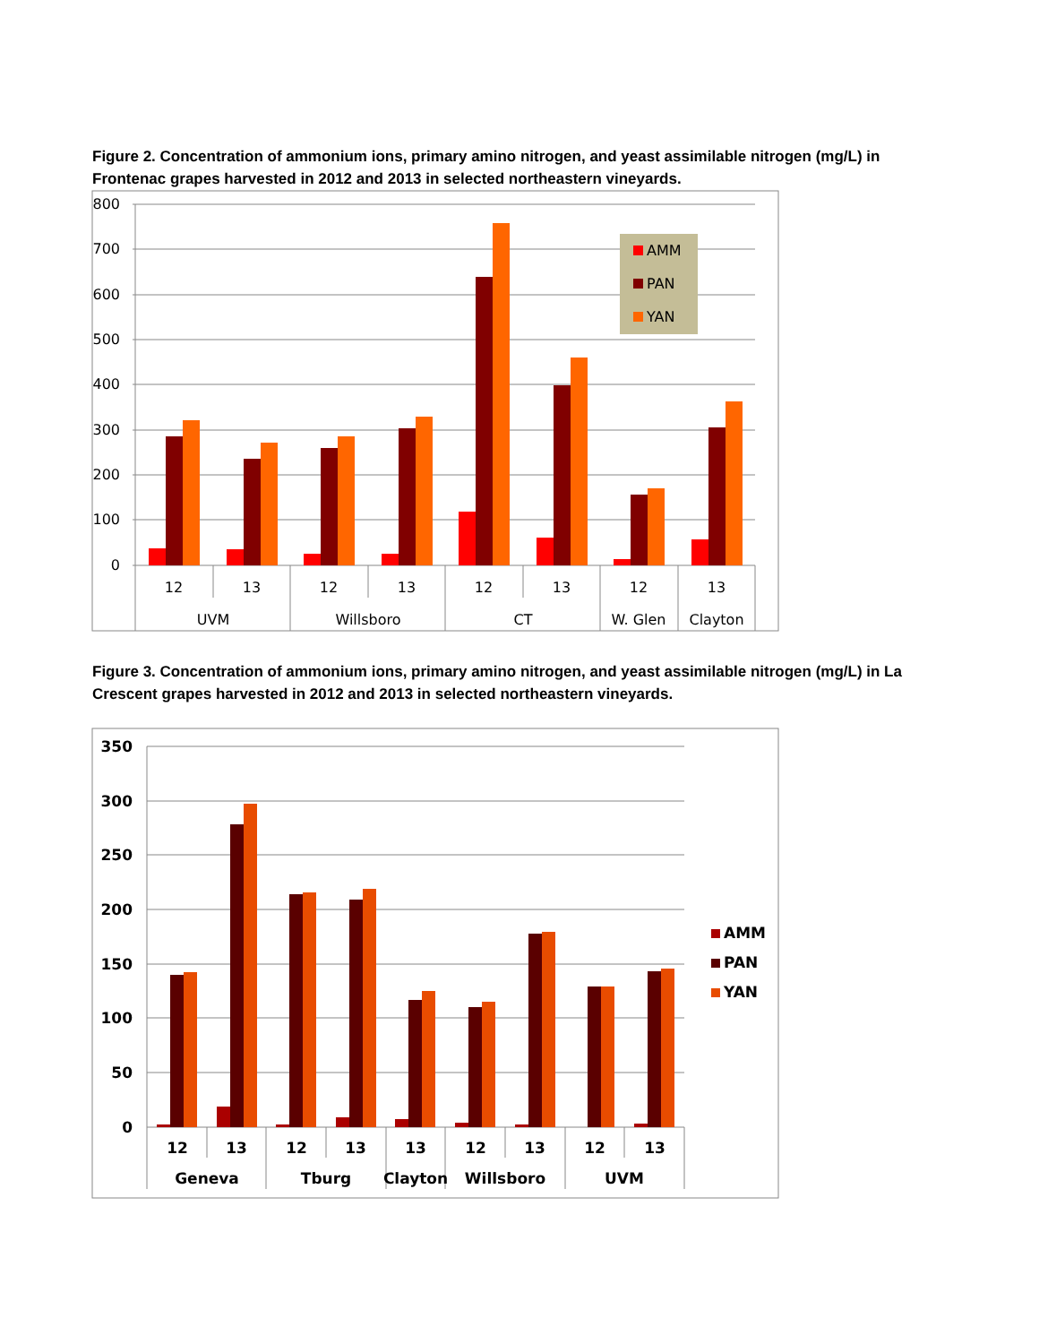Figure 2. Concentration of ammonium ions, primary amino nitrogen, and yeast assimilable nitrogen (mg/L) in Frontenac grapes harvested in 2012 and 2013 in selected northeastern vineyards.
800
700
600
500
400
300
200
100
0
12
13
12
13
12
13
12
13
UVM
Willsboro
CT
W. Glen
Clayton
AMM
PAN
YAN
Figure 3. Concentration of ammonium ions, primary amino nitrogen, and yeast assimilable nitrogen (mg/L) in La Crescent grapes harvested in 2012 and 2013 in selected northeastern vineyards.
350
300
250
200
150
100
50
0
12
13
12
13
13
12
13
12
13
Geneva
Tburg
Clayton
Willsboro
UVM
AMM
PAN
YAN